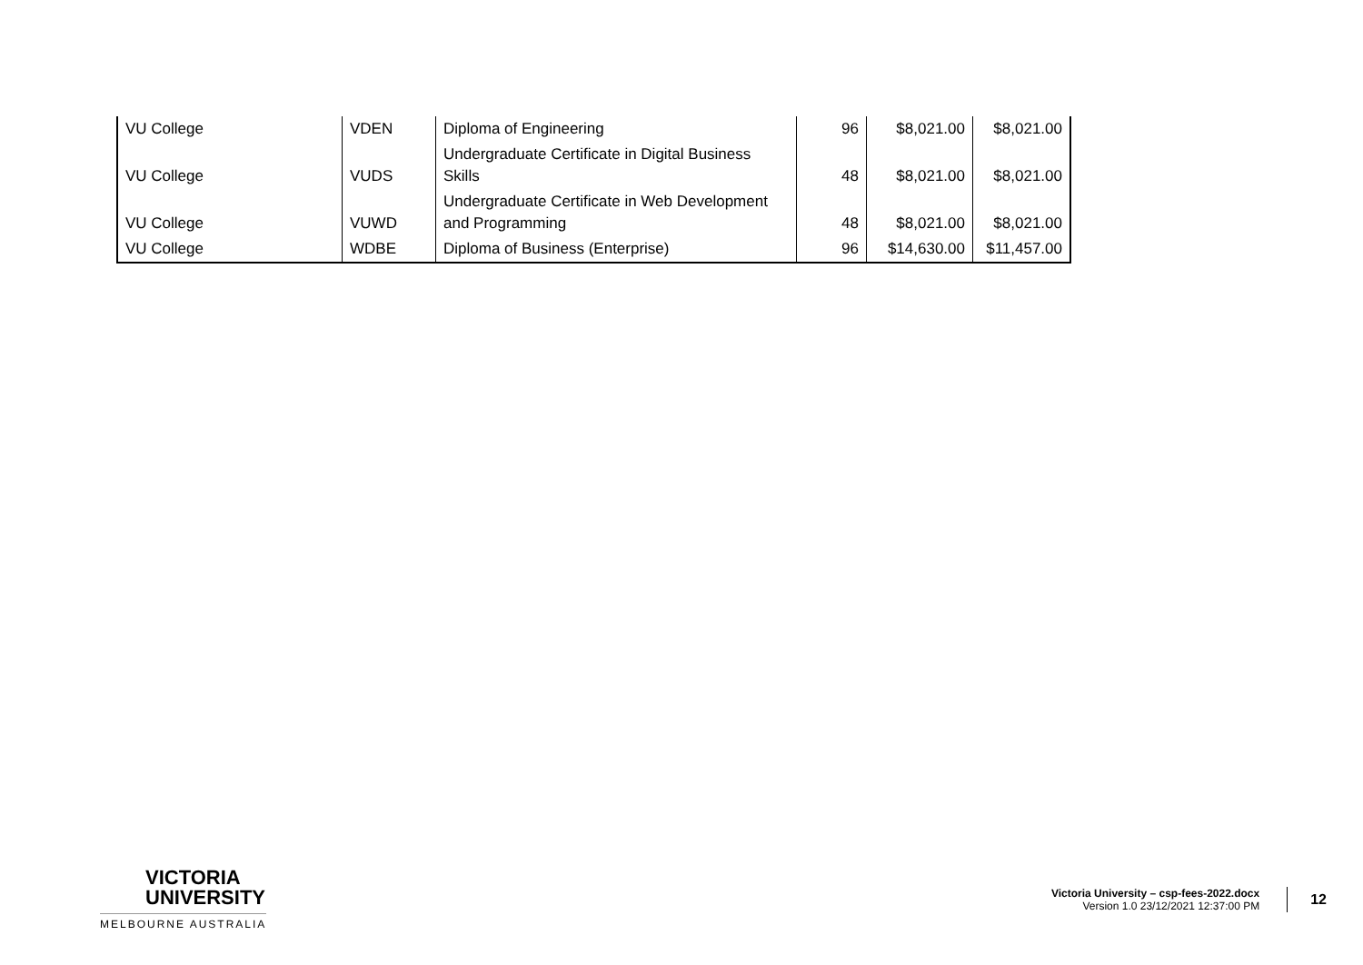| VU College | VDEN | Diploma of Engineering | 96 | $8,021.00 | $8,021.00 |
| VU College | VUDS | Undergraduate Certificate in Digital Business Skills | 48 | $8,021.00 | $8,021.00 |
| VU College | VUWD | Undergraduate Certificate in Web Development and Programming | 48 | $8,021.00 | $8,021.00 |
| VU College | WDBE | Diploma of Business (Enterprise) | 96 | $14,630.00 | $11,457.00 |
VICTORIA
UNIVERSITY
MELBOURNE AUSTRALIA
Victoria University – csp-fees-2022.docx
Version 1.0 23/12/2021 12:37:00 PM
12